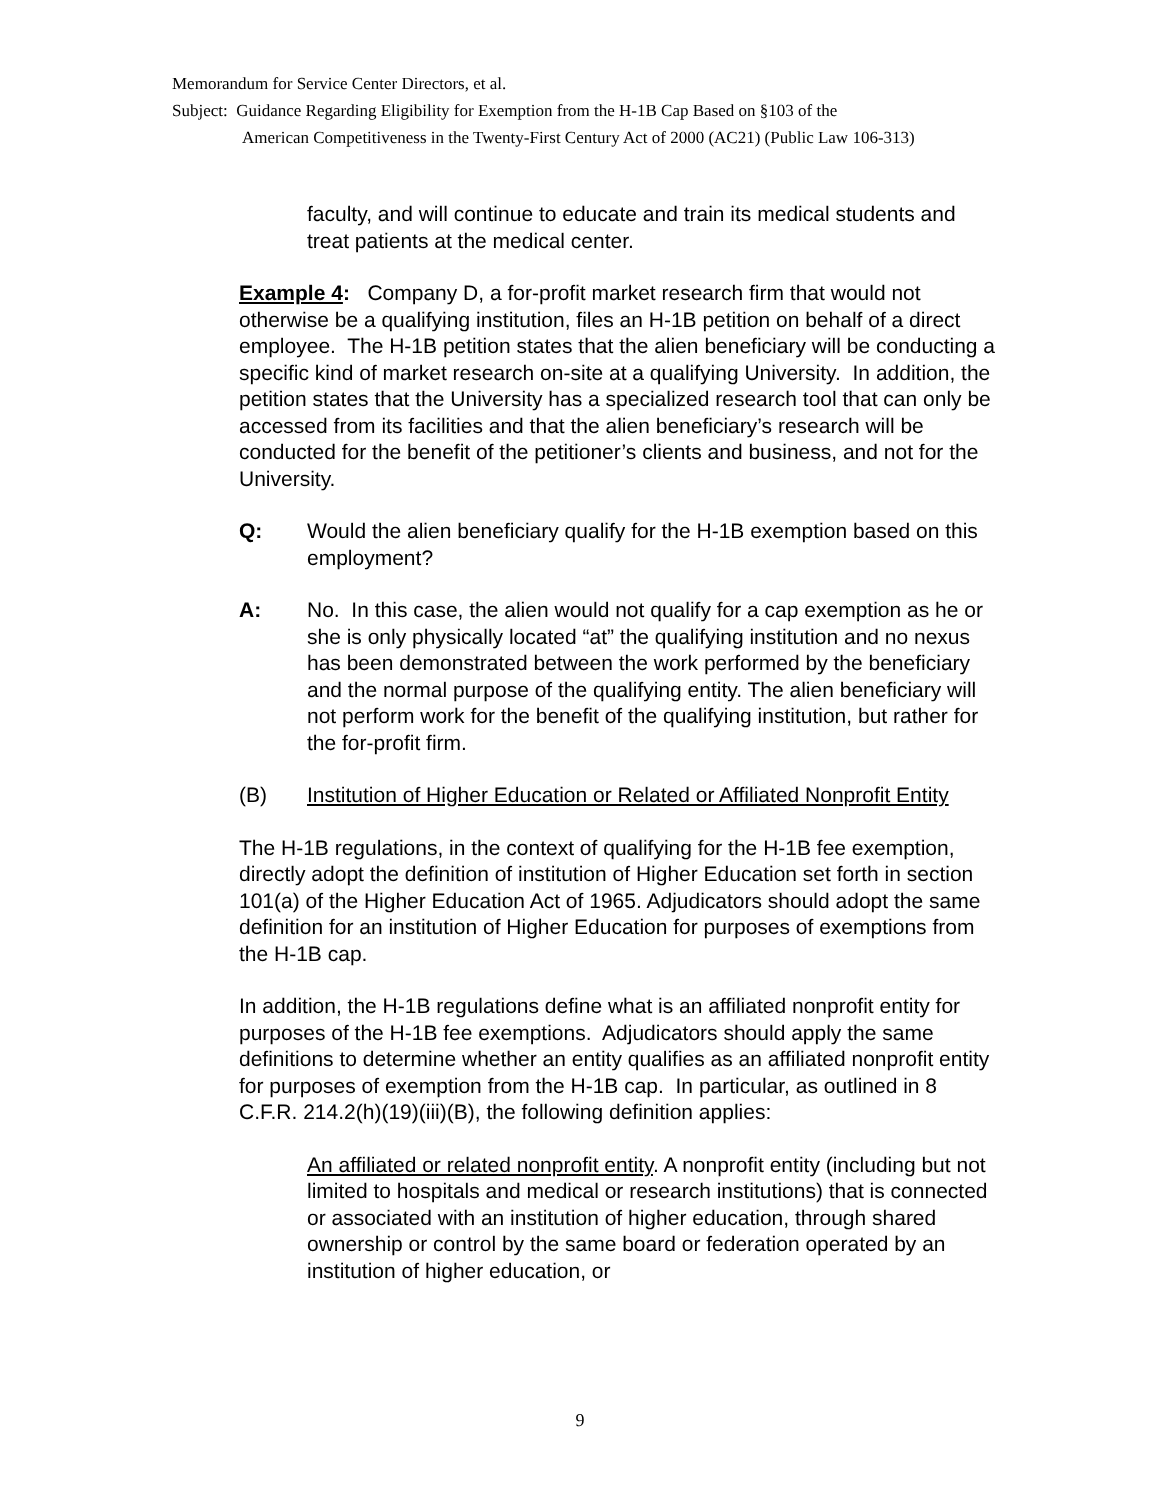Memorandum for Service Center Directors, et al.
Subject: Guidance Regarding Eligibility for Exemption from the H-1B Cap Based on §103 of the
American Competitiveness in the Twenty-First Century Act of 2000 (AC21) (Public Law 106-313)
faculty, and will continue to educate and train its medical students and treat patients at the medical center.
Example 4: Company D, a for-profit market research firm that would not otherwise be a qualifying institution, files an H-1B petition on behalf of a direct employee. The H-1B petition states that the alien beneficiary will be conducting a specific kind of market research on-site at a qualifying University. In addition, the petition states that the University has a specialized research tool that can only be accessed from its facilities and that the alien beneficiary’s research will be conducted for the benefit of the petitioner’s clients and business, and not for the University.
Q: Would the alien beneficiary qualify for the H-1B exemption based on this employment?
A: No. In this case, the alien would not qualify for a cap exemption as he or she is only physically located “at” the qualifying institution and no nexus has been demonstrated between the work performed by the beneficiary and the normal purpose of the qualifying entity. The alien beneficiary will not perform work for the benefit of the qualifying institution, but rather for the for-profit firm.
(B) Institution of Higher Education or Related or Affiliated Nonprofit Entity
The H-1B regulations, in the context of qualifying for the H-1B fee exemption, directly adopt the definition of institution of Higher Education set forth in section 101(a) of the Higher Education Act of 1965. Adjudicators should adopt the same definition for an institution of Higher Education for purposes of exemptions from the H-1B cap.
In addition, the H-1B regulations define what is an affiliated nonprofit entity for purposes of the H-1B fee exemptions. Adjudicators should apply the same definitions to determine whether an entity qualifies as an affiliated nonprofit entity for purposes of exemption from the H-1B cap. In particular, as outlined in 8 C.F.R. 214.2(h)(19)(iii)(B), the following definition applies:
An affiliated or related nonprofit entity. A nonprofit entity (including but not limited to hospitals and medical or research institutions) that is connected or associated with an institution of higher education, through shared ownership or control by the same board or federation operated by an institution of higher education, or
9